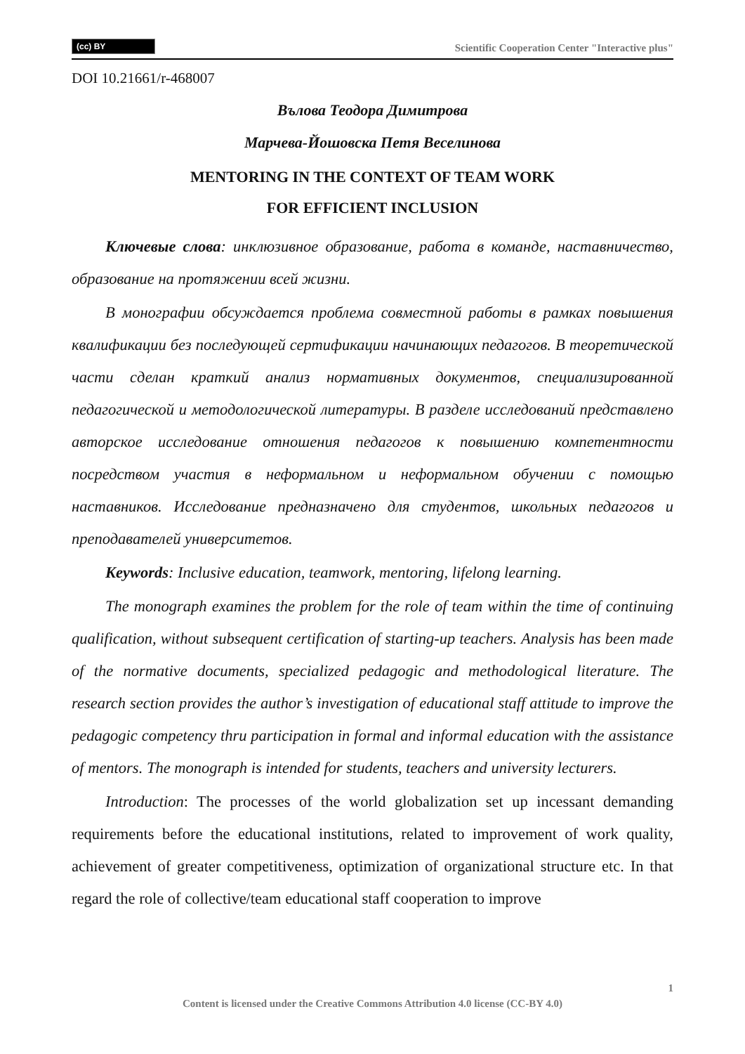(cc) BY Scientific Cooperation Center "Interactive plus"
DOI 10.21661/r-468007
Вълова Теодора Димитрова
Марчева-Йошовска Петя Веселинова
MENTORING IN THE CONTEXT OF TEAM WORK
FOR EFFICIENT INCLUSION
Ключевые слова: инклюзивное образование, работа в команде, наставничество, образование на протяжении всей жизни.
В монографии обсуждается проблема совместной работы в рамках повышения квалификации без последующей сертификации начинающих педагогов. В теоретической части сделан краткий анализ нормативных документов, специализированной педагогической и методологической литературы. В разделе исследований представлено авторское исследование отношения педагогов к повышению компетентности посредством участия в неформальном и неформальном обучении с помощью наставников. Исследование предназначено для студентов, школьных педагогов и преподавателей университетов.
Keywords: Inclusive education, teamwork, mentoring, lifelong learning.
The monograph examines the problem for the role of team within the time of continuing qualification, without subsequent certification of starting-up teachers. Analysis has been made of the normative documents, specialized pedagogic and methodological literature. The research section provides the author’s investigation of educational staff attitude to improve the pedagogic competency thru participation in formal and informal education with the assistance of mentors. The monograph is intended for students, teachers and university lecturers.
Introduction: The processes of the world globalization set up incessant demanding requirements before the educational institutions, related to improvement of work quality, achievement of greater competitiveness, optimization of organizational structure etc. In that regard the role of collective/team educational staff cooperation to improve
1
Content is licensed under the Creative Commons Attribution 4.0 license (CC-BY 4.0)